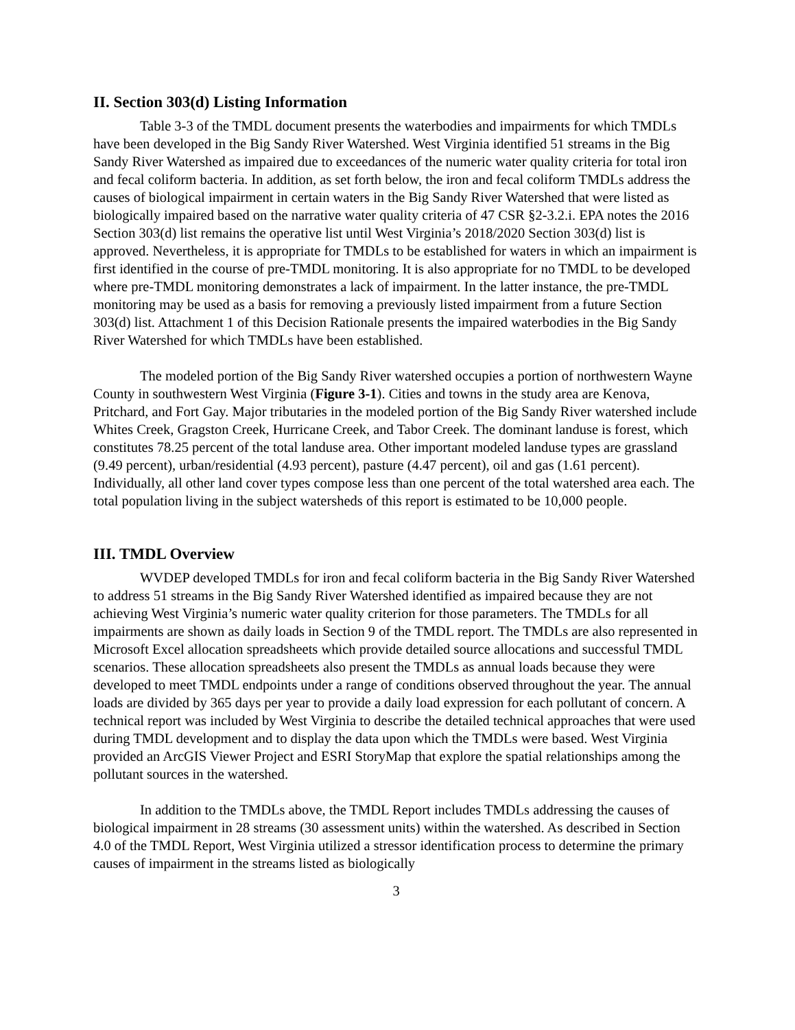II. Section 303(d) Listing Information
Table 3-3 of the TMDL document presents the waterbodies and impairments for which TMDLs have been developed in the Big Sandy River Watershed. West Virginia identified 51 streams in the Big Sandy River Watershed as impaired due to exceedances of the numeric water quality criteria for total iron and fecal coliform bacteria. In addition, as set forth below, the iron and fecal coliform TMDLs address the causes of biological impairment in certain waters in the Big Sandy River Watershed that were listed as biologically impaired based on the narrative water quality criteria of 47 CSR §2-3.2.i. EPA notes the 2016 Section 303(d) list remains the operative list until West Virginia’s 2018/2020 Section 303(d) list is approved. Nevertheless, it is appropriate for TMDLs to be established for waters in which an impairment is first identified in the course of pre-TMDL monitoring. It is also appropriate for no TMDL to be developed where pre-TMDL monitoring demonstrates a lack of impairment. In the latter instance, the pre-TMDL monitoring may be used as a basis for removing a previously listed impairment from a future Section 303(d) list. Attachment 1 of this Decision Rationale presents the impaired waterbodies in the Big Sandy River Watershed for which TMDLs have been established.
The modeled portion of the Big Sandy River watershed occupies a portion of northwestern Wayne County in southwestern West Virginia (Figure 3-1). Cities and towns in the study area are Kenova, Pritchard, and Fort Gay. Major tributaries in the modeled portion of the Big Sandy River watershed include Whites Creek, Gragston Creek, Hurricane Creek, and Tabor Creek. The dominant landuse is forest, which constitutes 78.25 percent of the total landuse area. Other important modeled landuse types are grassland (9.49 percent), urban/residential (4.93 percent), pasture (4.47 percent), oil and gas (1.61 percent). Individually, all other land cover types compose less than one percent of the total watershed area each. The total population living in the subject watersheds of this report is estimated to be 10,000 people.
III. TMDL Overview
WVDEP developed TMDLs for iron and fecal coliform bacteria in the Big Sandy River Watershed to address 51 streams in the Big Sandy River Watershed identified as impaired because they are not achieving West Virginia’s numeric water quality criterion for those parameters. The TMDLs for all impairments are shown as daily loads in Section 9 of the TMDL report. The TMDLs are also represented in Microsoft Excel allocation spreadsheets which provide detailed source allocations and successful TMDL scenarios. These allocation spreadsheets also present the TMDLs as annual loads because they were developed to meet TMDL endpoints under a range of conditions observed throughout the year. The annual loads are divided by 365 days per year to provide a daily load expression for each pollutant of concern. A technical report was included by West Virginia to describe the detailed technical approaches that were used during TMDL development and to display the data upon which the TMDLs were based. West Virginia provided an ArcGIS Viewer Project and ESRI StoryMap that explore the spatial relationships among the pollutant sources in the watershed.
In addition to the TMDLs above, the TMDL Report includes TMDLs addressing the causes of biological impairment in 28 streams (30 assessment units) within the watershed. As described in Section 4.0 of the TMDL Report, West Virginia utilized a stressor identification process to determine the primary causes of impairment in the streams listed as biologically
3